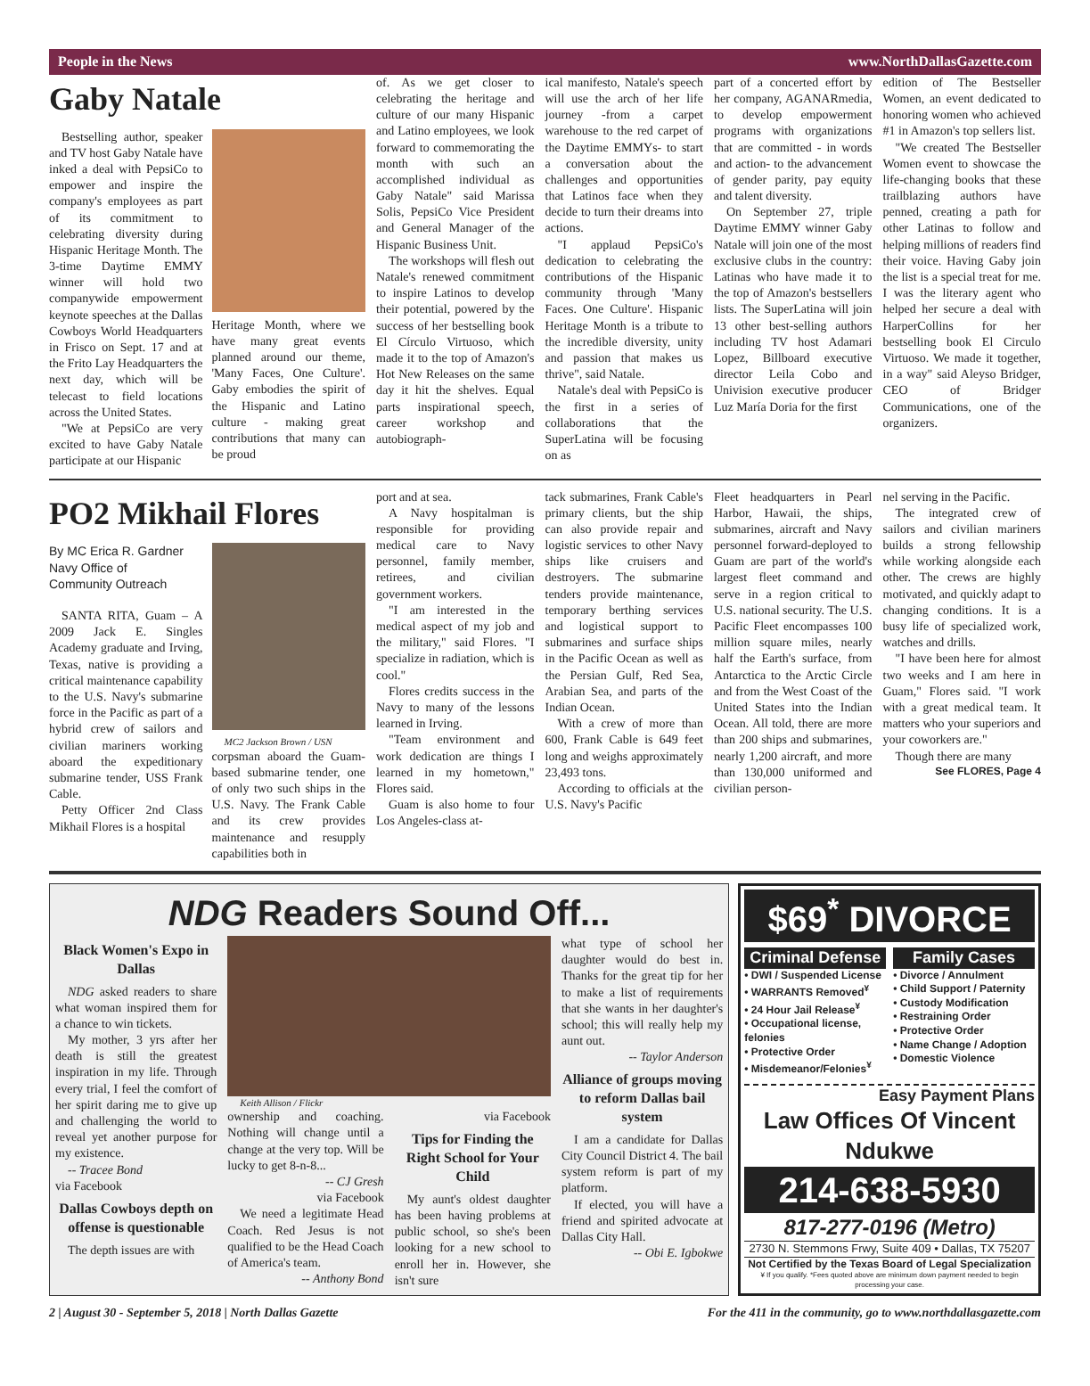People in the News www.NorthDallasGazette.com
Gaby Natale
Bestselling author, speaker and TV host Gaby Natale have inked a deal with PepsiCo to empower and inspire the company's employees as part of its commitment to celebrating diversity during Hispanic Heritage Month. The 3-time Daytime EMMY winner will hold two companywide empowerment keynote speeches at the Dallas Cowboys World Headquarters in Frisco on Sept. 17 and at the Frito Lay Headquarters the next day, which will be telecast to field locations across the United States.
"We at PepsiCo are very excited to have Gaby Natale participate at our Hispanic
Heritage Month, where we have many great events planned around our theme, 'Many Faces, One Culture'. Gaby embodies the spirit of the Hispanic and Latino culture - making great contributions that many can be proud
of. As we get closer to celebrating the heritage and culture of our many Hispanic and Latino employees, we look forward to commemorating the month with such an accomplished individual as Gaby Natale" said Marissa Solis, PepsiCo Vice President and General Manager of the Hispanic Business Unit.
The workshops will flesh out Natale's renewed commitment to inspire Latinos to develop their potential, powered by the success of her bestselling book El Círculo Virtuoso, which made it to the top of Amazon's Hot New Releases on the same day it hit the shelves. Equal parts inspirational speech, career workshop and autobiograph-
ical manifesto, Natale's speech will use the arch of her life journey -from a carpet warehouse to the red carpet of the Daytime EMMYs- to start a conversation about the challenges and opportunities that Latinos face when they decide to turn their dreams into actions.
"I applaud PepsiCo's dedication to celebrating the contributions of the Hispanic community through 'Many Faces. One Culture'. Hispanic Heritage Month is a tribute to the incredible diversity, unity and passion that makes us thrive", said Natale.
Natale's deal with PepsiCo is the first in a series of collaborations that the SuperLatina will be focusing on as
part of a concerted effort by her company, AGANARmedia, to develop empowerment programs with organizations that are committed - in words and action- to the advancement of gender parity, pay equity and talent diversity.
On September 27, triple Daytime EMMY winner Gaby Natale will join one of the most exclusive clubs in the country: Latinas who have made it to the top of Amazon's bestsellers lists. The SuperLatina will join 13 other best-selling authors including TV host Adamari Lopez, Billboard executive director Leila Cobo and Univision executive producer Luz María Doria for the first
edition of The Bestseller Women, an event dedicated to honoring women who achieved #1 in Amazon's top sellers list.
"We created The Bestseller Women event to showcase the life-changing books that these trailblazing authors have penned, creating a path for other Latinas to follow and helping millions of readers find their voice. Having Gaby join the list is a special treat for me. I was the literary agent who helped her secure a deal with HarperCollins for her bestselling book El Circulo Virtuoso. We made it together, in a way" said Aleyso Bridger, CEO of Bridger Communications, one of the organizers.
PO2 Mikhail Flores
By MC Erica R. Gardner
Navy Office of
Community Outreach
SANTA RITA, Guam – A 2009 Jack E. Singles Academy graduate and Irving, Texas, native is providing a critical maintenance capability to the U.S. Navy's submarine force in the Pacific as part of a hybrid crew of sailors and civilian mariners working aboard the expeditionary submarine tender, USS Frank Cable.
Petty Officer 2nd Class Mikhail Flores is a hospital
MC2 Jackson Brown / USN
corpsman aboard the Guam-based submarine tender, one of only two such ships in the U.S. Navy. The Frank Cable and its crew provides maintenance and resupply capabilities both in
port and at sea.
A Navy hospitalman is responsible for providing medical care to Navy personnel, family member, retirees, and civilian government workers.
"I am interested in the medical aspect of my job and the military," said Flores. "I specialize in radiation, which is cool."
Flores credits success in the Navy to many of the lessons learned in Irving.
"Team environment and work dedication are things I learned in my hometown," Flores said.
Guam is also home to four Los Angeles-class at-
tack submarines, Frank Cable's primary clients, but the ship can also provide repair and logistic services to other Navy ships like cruisers and destroyers. The submarine tenders provide maintenance, temporary berthing services and logistical support to submarines and surface ships in the Pacific Ocean as well as the Persian Gulf, Red Sea, Arabian Sea, and parts of the Indian Ocean.
With a crew of more than 600, Frank Cable is 649 feet long and weighs approximately 23,493 tons.
According to officials at the U.S. Navy's Pacific
Fleet headquarters in Pearl Harbor, Hawaii, the ships, submarines, aircraft and Navy personnel forward-deployed to Guam are part of the world's largest fleet command and serve in a region critical to U.S. national security. The U.S. Pacific Fleet encompasses 100 million square miles, nearly half the Earth's surface, from Antarctica to the Arctic Circle and from the West Coast of the United States into the Indian Ocean. All told, there are more than 200 ships and submarines, nearly 1,200 aircraft, and more than 130,000 uniformed and civilian person-
nel serving in the Pacific.
The integrated crew of sailors and civilian mariners builds a strong fellowship while working alongside each other. The crews are highly motivated, and quickly adapt to changing conditions. It is a busy life of specialized work, watches and drills.
"I have been here for almost two weeks and I am here in Guam," Flores said. "I work with a great medical team. It matters who your superiors and your coworkers are."
Though there are many
See FLORES, Page 4
NDG Readers Sound Off...
Black Women's Expo in Dallas
NDG asked readers to share what woman inspired them for a chance to win tickets.
My mother, 3 yrs after her death is still the greatest inspiration in my life. Through every trial, I feel the comfort of her spirit daring me to give up and challenging the world to reveal yet another purpose for my existence.
-- Tracee Bond
via Facebook
Dallas Cowboys depth on offense is questionable
The depth issues are with
Keith Allison / Flickr
ownership and coaching. Nothing will change until a change at the very top. Will be lucky to get 8-n-8...
-- CJ Gresh
via Facebook
We need a legitimate Head Coach. Red Jesus is not qualified to be the Head Coach of America's team.
-- Anthony Bond
via Facebook
Tips for Finding the Right School for Your Child
My aunt's oldest daughter has been having problems at public school, so she's been looking for a new school to enroll her in. However, she isn't sure
what type of school her daughter would do best in. Thanks for the great tip for her to make a list of requirements that she wants in her daughter's school; this will really help my aunt out.
-- Taylor Anderson
Alliance of groups moving to reform Dallas bail system
I am a candidate for Dallas City Council District 4. The bail system reform is part of my platform.
If elected, you will have a friend and spirited advocate at Dallas City Hall.
-- Obi E. Igbokwe
$69<sup>*</sup> DIVORCE
Criminal Defense
• DWI / Suspended License
• WARRANTS Removed<sup>¥</sup>
• 24 Hour Jail Release<sup>¥</sup>
• Occupational license, felonies
• Protective Order
• Misdemeanor/Felonies<sup>¥</sup>
Family Cases
• Divorce / Annulment
• Child Support / Paternity
• Custody Modification
• Restraining Order
• Protective Order
• Name Change / Adoption
• Domestic Violence
Easy Payment Plans
Law Offices Of Vincent Ndukwe
214-638-5930
817-277-0196 (Metro)
2730 N. Stemmons Frwy, Suite 409 • Dallas, TX 75207
Not Certified by the Texas Board of Legal Specialization
¥ If you qualify. *Fees quoted above are minimum down payment needed to begin processing your case.
2 | August 30 - September 5, 2018 | North Dallas Gazette For the 411 in the community, go to www.northdallasgazette.com